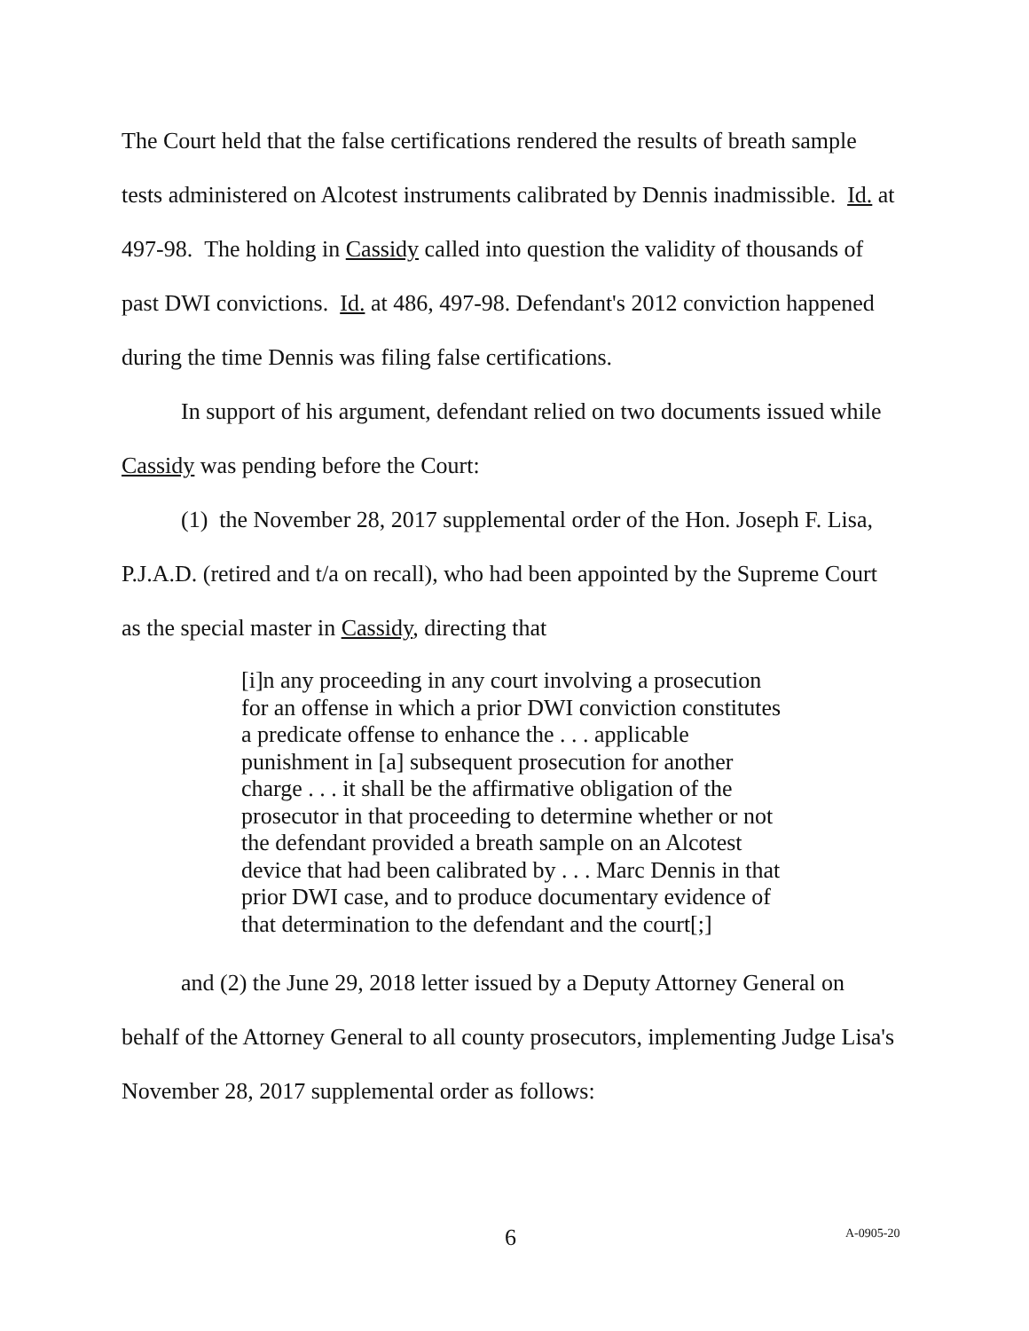The Court held that the false certifications rendered the results of breath sample tests administered on Alcotest instruments calibrated by Dennis inadmissible. Id. at 497-98. The holding in Cassidy called into question the validity of thousands of past DWI convictions. Id. at 486, 497-98. Defendant's 2012 conviction happened during the time Dennis was filing false certifications.
In support of his argument, defendant relied on two documents issued while Cassidy was pending before the Court:
(1) the November 28, 2017 supplemental order of the Hon. Joseph F. Lisa, P.J.A.D. (retired and t/a on recall), who had been appointed by the Supreme Court as the special master in Cassidy, directing that
[i]n any proceeding in any court involving a prosecution for an offense in which a prior DWI conviction constitutes a predicate offense to enhance the . . . applicable punishment in [a] subsequent prosecution for another charge . . . it shall be the affirmative obligation of the prosecutor in that proceeding to determine whether or not the defendant provided a breath sample on an Alcotest device that had been calibrated by . . . Marc Dennis in that prior DWI case, and to produce documentary evidence of that determination to the defendant and the court[;]
and (2) the June 29, 2018 letter issued by a Deputy Attorney General on behalf of the Attorney General to all county prosecutors, implementing Judge Lisa's November 28, 2017 supplemental order as follows:
6 A-0905-20